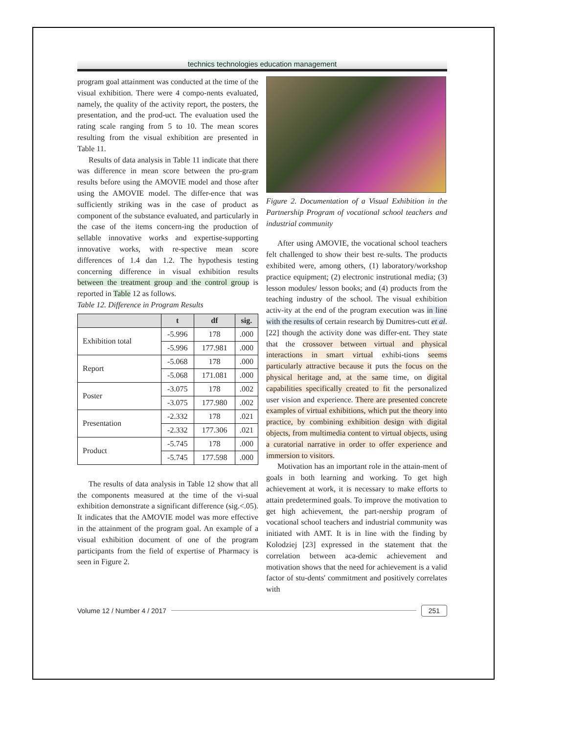technics technologies education management
program goal attainment was conducted at the time of the visual exhibition. There were 4 compo-nents evaluated, namely, the quality of the activity report, the posters, the presentation, and the prod-uct. The evaluation used the rating scale ranging from 5 to 10. The mean scores resulting from the visual exhibition are presented in Table 11.
Results of data analysis in Table 11 indicate that there was difference in mean score between the pro-gram results before using the AMOVIE model and those after using the AMOVIE model. The differ-ence that was sufficiently striking was in the case of product as component of the substance evaluated, and particularly in the case of the items concern-ing the production of sellable innovative works and expertise-supporting innovative works, with re-spective mean score differences of 1.4 dan 1.2. The hypothesis testing concerning difference in visual exhibition results between the treatment group and the control group is reported in Table 12 as follows.
Table 12. Difference in Program Results
| | t | df | sig. |
| --- | --- | --- | --- |
| Exhibition total | -5.996 | 178 | .000 |
| | -5.996 | 177.981 | .000 |
| Report | -5.068 | 178 | .000 |
| | -5.068 | 171.081 | .000 |
| Poster | -3.075 | 178 | .002 |
| | -3.075 | 177.980 | .002 |
| Presentation | -2.332 | 178 | .021 |
| | -2.332 | 177.306 | .021 |
| Product | -5.745 | 178 | .000 |
| | -5.745 | 177.598 | .000 |
The results of data analysis in Table 12 show that all the components measured at the time of the vi-sual exhibition demonstrate a significant difference (sig.<.05). It indicates that the AMOVIE model was more effective in the attainment of the program goal. An example of a visual exhibition document of one of the program participants from the field of expertise of Pharmacy is seen in Figure 2.
Figure 2. Documentation of a Visual Exhibition in the Partnership Program of vocational school teachers and industrial community
After using AMOVIE, the vocational school teachers felt challenged to show their best re-sults. The products exhibited were, among others, (1) laboratory/workshop practice equipment; (2) electronic instrutional media; (3) lesson modules/ lesson books; and (4) products from the teaching industry of the school. The visual exhibition activ-ity at the end of the program execution was in line with the results of certain research by Dumitres-cutt et al. [22] though the activity done was differ-ent. They state that the crossover between virtual and physical interactions in smart virtual exhibi-tions seems particularly attractive because it puts the focus on the physical heritage and, at the same time, on digital capabilities specifically created to fit the personalized user vision and experience. There are presented concrete examples of virtual exhibitions, which put the theory into practice, by combining exhibition design with digital objects, from multimedia content to virtual objects, using a curatorial narrative in order to offer experience and immersion to visitors.
Motivation has an important role in the attain-ment of goals in both learning and working. To get high achievement at work, it is necessary to make efforts to attain predetermined goals. To improve the motivation to get high achievement, the part-nership program of vocational school teachers and industrial community was initiated with AMT. It is in line with the finding by Kolodziej [23] expressed in the statement that the correlation between aca-demic achievement and motivation shows that the need for achievement is a valid factor of stu-dents' commitment and positively correlates with
Volume 12 / Number 4 / 2017 251